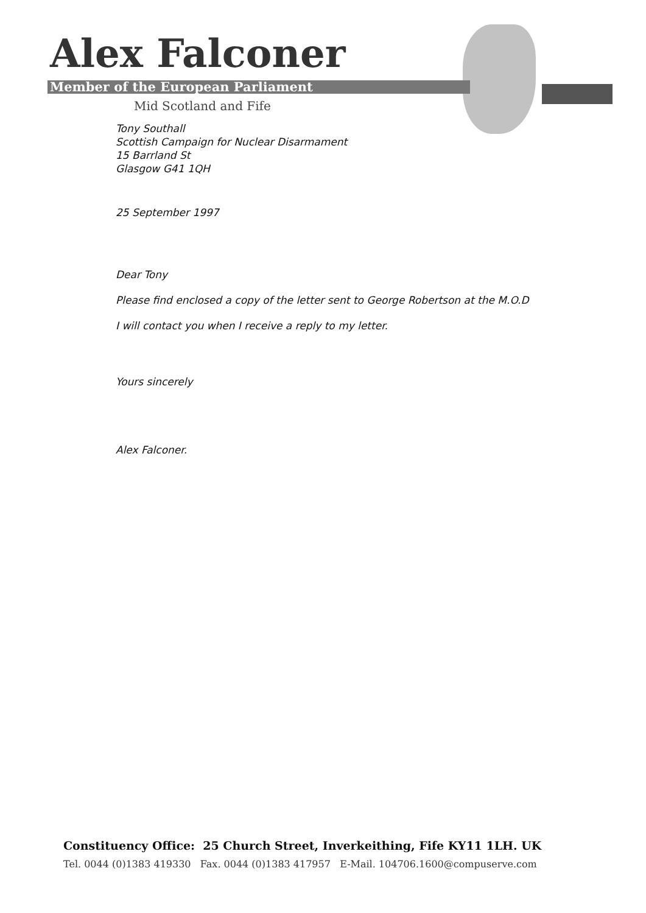Alex Falconer
Member of the European Parliament
Mid Scotland and Fife
Tony Southall
Scottish Campaign for Nuclear Disarmament
15 Barrland St
Glasgow G41 1QH
25 September 1997
Dear Tony
Please find enclosed a copy of the letter sent to George Robertson at the M.O.D
I will contact you when I receive a reply to my letter.
Yours sincerely
Alex Falconer.
Constituency Office: 25 Church Street, Inverkeithing, Fife KY11 1LH. UK
Tel. 0044 (0)1383 419330 Fax. 0044 (0)1383 417957 E-Mail. 104706.1600@compuserve.com